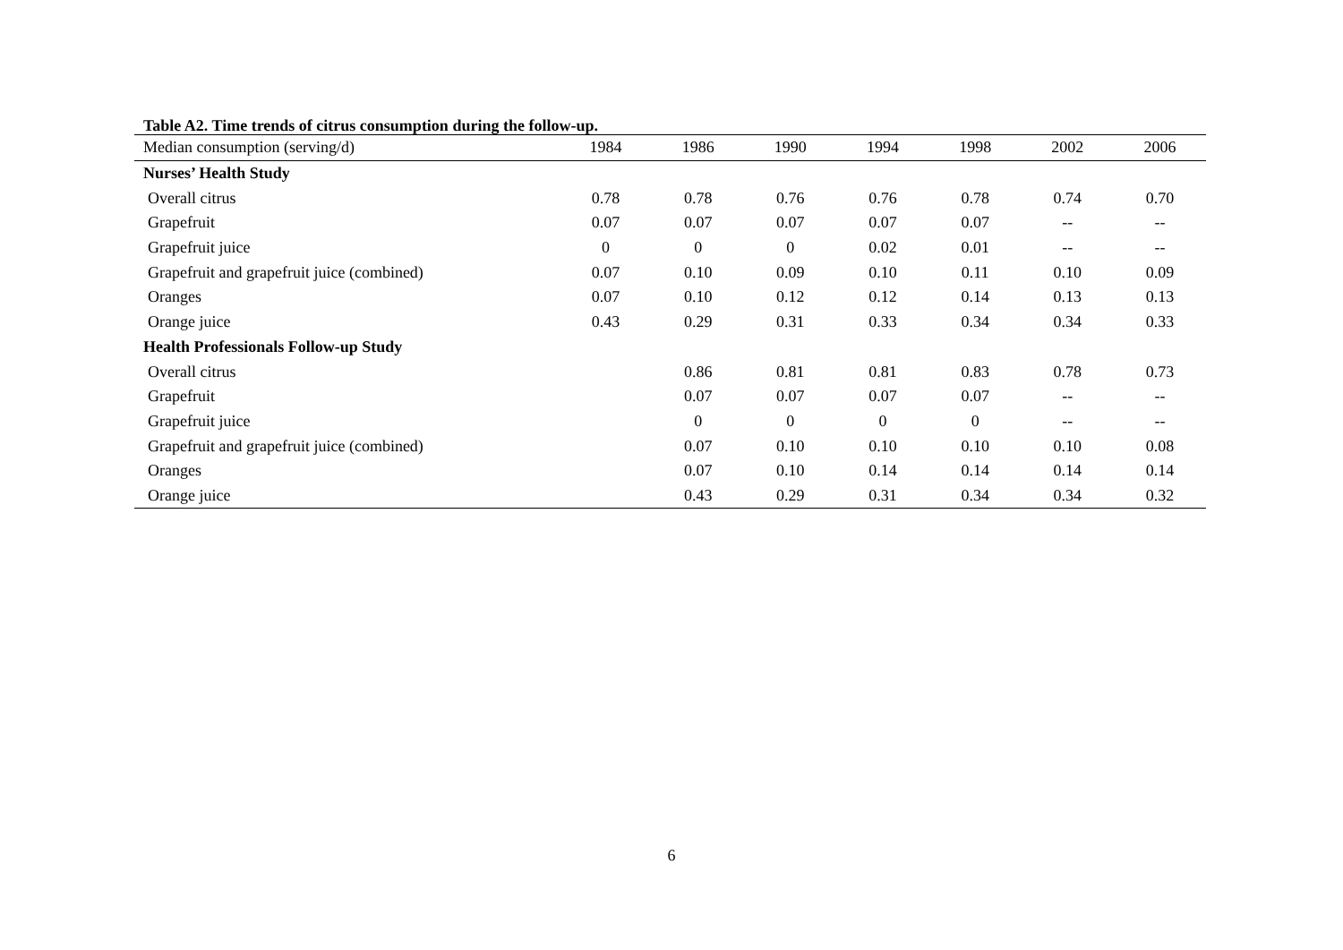Table A2. Time trends of citrus consumption during the follow-up.
| Median consumption (serving/d) | 1984 | 1986 | 1990 | 1994 | 1998 | 2002 | 2006 |
| --- | --- | --- | --- | --- | --- | --- | --- |
| Nurses’ Health Study | | | | | | | |
| Overall citrus | 0.78 | 0.78 | 0.76 | 0.76 | 0.78 | 0.74 | 0.70 |
| Grapefruit | 0.07 | 0.07 | 0.07 | 0.07 | 0.07 | -- | -- |
| Grapefruit juice | 0 | 0 | 0 | 0.02 | 0.01 | -- | -- |
| Grapefruit and grapefruit juice (combined) | 0.07 | 0.10 | 0.09 | 0.10 | 0.11 | 0.10 | 0.09 |
| Oranges | 0.07 | 0.10 | 0.12 | 0.12 | 0.14 | 0.13 | 0.13 |
| Orange juice | 0.43 | 0.29 | 0.31 | 0.33 | 0.34 | 0.34 | 0.33 |
| Health Professionals Follow-up Study | | | | | | | |
| Overall citrus | | 0.86 | 0.81 | 0.81 | 0.83 | 0.78 | 0.73 |
| Grapefruit | | 0.07 | 0.07 | 0.07 | 0.07 | -- | -- |
| Grapefruit juice | | 0 | 0 | 0 | 0 | -- | -- |
| Grapefruit and grapefruit juice (combined) | | 0.07 | 0.10 | 0.10 | 0.10 | 0.10 | 0.08 |
| Oranges | | 0.07 | 0.10 | 0.14 | 0.14 | 0.14 | 0.14 |
| Orange juice | | 0.43 | 0.29 | 0.31 | 0.34 | 0.34 | 0.32 |
6